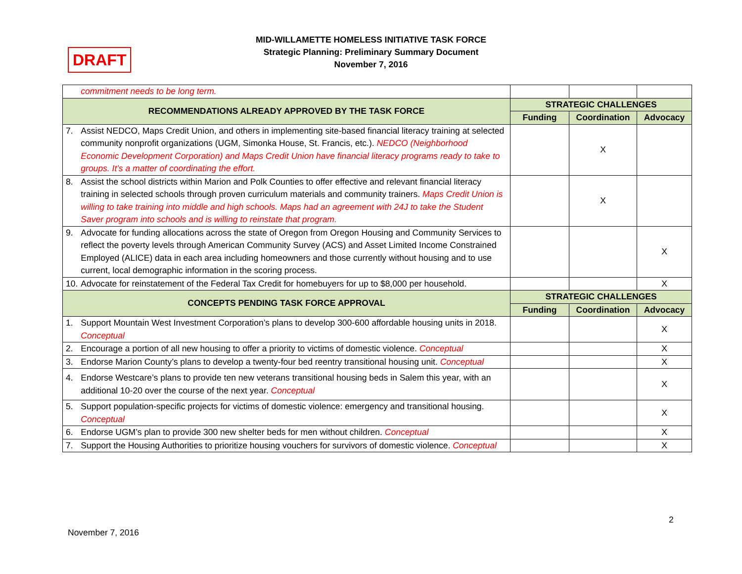DRAFT
MID-WILLAMETTE HOMELESS INITIATIVE TASK FORCE
Strategic Planning: Preliminary Summary Document
November 7, 2016
| | commitment needs to be long term. | | | |
| RECOMMENDATIONS ALREADY APPROVED BY THE TASK FORCE | | STRATEGIC CHALLENGES | | |
| | | Funding | Coordination | Advocacy |
| 7. | Assist NEDCO, Maps Credit Union, and others in implementing site-based financial literacy training at selected community nonprofit organizations (UGM, Simonka House, St. Francis, etc.). NEDCO (Neighborhood Economic Development Corporation) and Maps Credit Union have financial literacy programs ready to take to groups. It’s a matter of coordinating the effort. | | X | |
| 8. | Assist the school districts within Marion and Polk Counties to offer effective and relevant financial literacy training in selected schools through proven curriculum materials and community trainers. Maps Credit Union is willing to take training into middle and high schools. Maps had an agreement with 24J to take the Student Saver program into schools and is willing to reinstate that program. | | X | |
| 9. | Advocate for funding allocations across the state of Oregon from Oregon Housing and Community Services to reflect the poverty levels through American Community Survey (ACS) and Asset Limited Income Constrained Employed (ALICE) data in each area including homeowners and those currently without housing and to use current, local demographic information in the scoring process. | | | X |
| 10. | Advocate for reinstatement of the Federal Tax Credit for homebuyers for up to $8,000 per household. | | | X |
| CONCEPTS PENDING TASK FORCE APPROVAL | | STRATEGIC CHALLENGES | | |
| | | Funding | Coordination | Advocacy |
| 1. | Support Mountain West Investment Corporation’s plans to develop 300-600 affordable housing units in 2018. Conceptual | | | X |
| 2. | Encourage a portion of all new housing to offer a priority to victims of domestic violence. Conceptual | | | X |
| 3. | Endorse Marion County’s plans to develop a twenty-four bed reentry transitional housing unit. Conceptual | | | X |
| 4. | Endorse Westcare’s plans to provide ten new veterans transitional housing beds in Salem this year, with an additional 10-20 over the course of the next year. Conceptual | | | X |
| 5. | Support population-specific projects for victims of domestic violence: emergency and transitional housing. Conceptual | | | X |
| 6. | Endorse UGM’s plan to provide 300 new shelter beds for men without children. Conceptual | | | X |
| 7. | Support the Housing Authorities to prioritize housing vouchers for survivors of domestic violence. Conceptual | | | X |
2
November 7, 2016